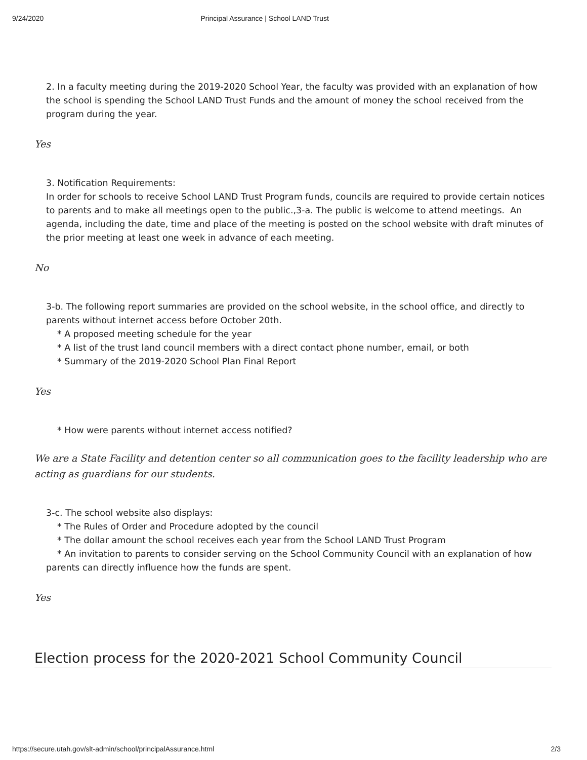9/24/2020 Principal Assurance | School LAND Trust
2. In a faculty meeting during the 2019-2020 School Year, the faculty was provided with an explanation of how the school is spending the School LAND Trust Funds and the amount of money the school received from the program during the year.
Yes
3. Notification Requirements:
In order for schools to receive School LAND Trust Program funds, councils are required to provide certain notices to parents and to make all meetings open to the public.,3-a. The public is welcome to attend meetings. An agenda, including the date, time and place of the meeting is posted on the school website with draft minutes of the prior meeting at least one week in advance of each meeting.
No
3-b. The following report summaries are provided on the school website, in the school office, and directly to parents without internet access before October 20th.
* A proposed meeting schedule for the year
* A list of the trust land council members with a direct contact phone number, email, or both
* Summary of the 2019-2020 School Plan Final Report
Yes
* How were parents without internet access notified?
We are a State Facility and detention center so all communication goes to the facility leadership who are acting as guardians for our students.
3-c. The school website also displays:
* The Rules of Order and Procedure adopted by the council
* The dollar amount the school receives each year from the School LAND Trust Program
* An invitation to parents to consider serving on the School Community Council with an explanation of how parents can directly influence how the funds are spent.
Yes
Election process for the 2020-2021 School Community Council
https://secure.utah.gov/slt-admin/school/principalAssurance.html 2/3